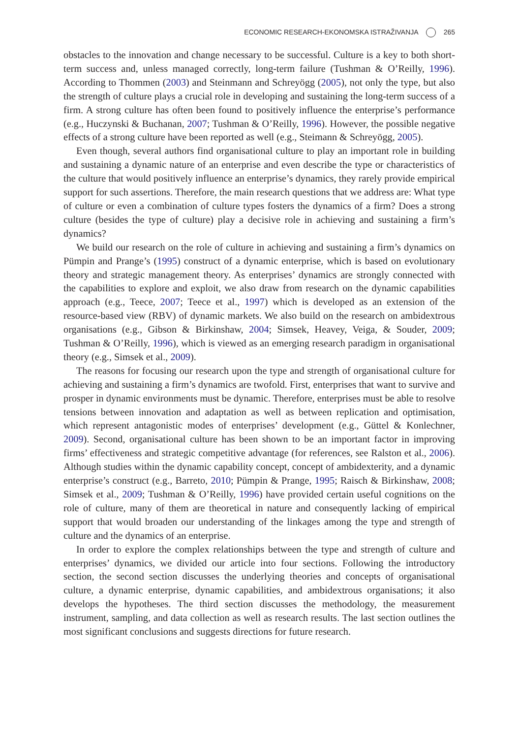ECONOMIC RESEARCH-EKONOMSKA ISTRAŽIVANJA 265
obstacles to the innovation and change necessary to be successful. Culture is a key to both short-term success and, unless managed correctly, long-term failure (Tushman & O’Reilly, 1996). According to Thommen (2003) and Steinmann and Schreyögg (2005), not only the type, but also the strength of culture plays a crucial role in developing and sustaining the long-term success of a firm. A strong culture has often been found to positively influence the enterprise’s performance (e.g., Huczynski & Buchanan, 2007; Tushman & O’Reilly, 1996). However, the possible negative effects of a strong culture have been reported as well (e.g., Steimann & Schreyögg, 2005).
Even though, several authors find organisational culture to play an important role in building and sustaining a dynamic nature of an enterprise and even describe the type or characteristics of the culture that would positively influence an enterprise’s dynamics, they rarely provide empirical support for such assertions. Therefore, the main research questions that we address are: What type of culture or even a combination of culture types fosters the dynamics of a firm? Does a strong culture (besides the type of culture) play a decisive role in achieving and sustaining a firm’s dynamics?
We build our research on the role of culture in achieving and sustaining a firm’s dynamics on Pümpin and Prange’s (1995) construct of a dynamic enterprise, which is based on evolutionary theory and strategic management theory. As enterprises’ dynamics are strongly connected with the capabilities to explore and exploit, we also draw from research on the dynamic capabilities approach (e.g., Teece, 2007; Teece et al., 1997) which is developed as an extension of the resource-based view (RBV) of dynamic markets. We also build on the research on ambidextrous organisations (e.g., Gibson & Birkinshaw, 2004; Simsek, Heavey, Veiga, & Souder, 2009; Tushman & O’Reilly, 1996), which is viewed as an emerging research paradigm in organisational theory (e.g., Simsek et al., 2009).
The reasons for focusing our research upon the type and strength of organisational culture for achieving and sustaining a firm’s dynamics are twofold. First, enterprises that want to survive and prosper in dynamic environments must be dynamic. Therefore, enterprises must be able to resolve tensions between innovation and adaptation as well as between replication and optimisation, which represent antagonistic modes of enterprises’ development (e.g., Güttel & Konlechner, 2009). Second, organisational culture has been shown to be an important factor in improving firms’ effectiveness and strategic competitive advantage (for references, see Ralston et al., 2006). Although studies within the dynamic capability concept, concept of ambidexterity, and a dynamic enterprise’s construct (e.g., Barreto, 2010; Pümpin & Prange, 1995; Raisch & Birkinshaw, 2008; Simsek et al., 2009; Tushman & O’Reilly, 1996) have provided certain useful cognitions on the role of culture, many of them are theoretical in nature and consequently lacking of empirical support that would broaden our understanding of the linkages among the type and strength of culture and the dynamics of an enterprise.
In order to explore the complex relationships between the type and strength of culture and enterprises’ dynamics, we divided our article into four sections. Following the introductory section, the second section discusses the underlying theories and concepts of organisational culture, a dynamic enterprise, dynamic capabilities, and ambidextrous organisations; it also develops the hypotheses. The third section discusses the methodology, the measurement instrument, sampling, and data collection as well as research results. The last section outlines the most significant conclusions and suggests directions for future research.